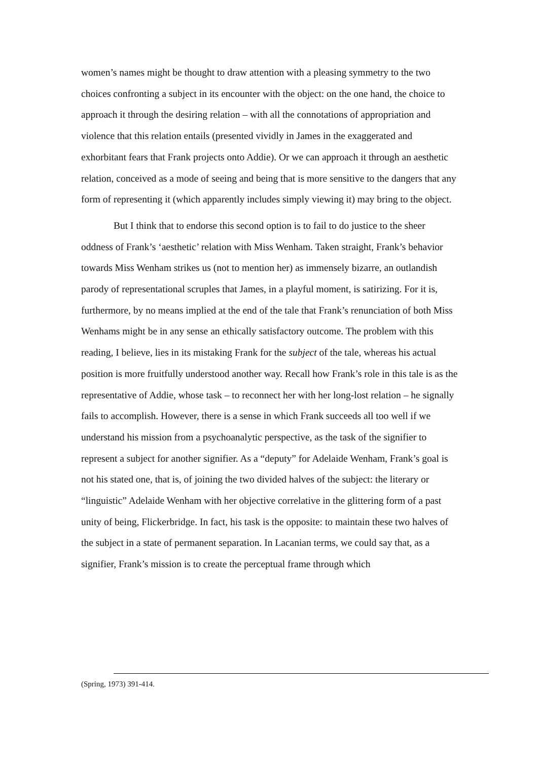women’s names might be thought to draw attention with a pleasing symmetry to the two choices confronting a subject in its encounter with the object: on the one hand, the choice to approach it through the desiring relation – with all the connotations of appropriation and violence that this relation entails (presented vividly in James in the exaggerated and exhorbitant fears that Frank projects onto Addie). Or we can approach it through an aesthetic relation, conceived as a mode of seeing and being that is more sensitive to the dangers that any form of representing it (which apparently includes simply viewing it) may bring to the object.
But I think that to endorse this second option is to fail to do justice to the sheer oddness of Frank’s ‘aesthetic’ relation with Miss Wenham. Taken straight, Frank’s behavior towards Miss Wenham strikes us (not to mention her) as immensely bizarre, an outlandish parody of representational scruples that James, in a playful moment, is satirizing. For it is, furthermore, by no means implied at the end of the tale that Frank’s renunciation of both Miss Wenhams might be in any sense an ethically satisfactory outcome. The problem with this reading, I believe, lies in its mistaking Frank for the subject of the tale, whereas his actual position is more fruitfully understood another way. Recall how Frank’s role in this tale is as the representative of Addie, whose task – to reconnect her with her long-lost relation – he signally fails to accomplish. However, there is a sense in which Frank succeeds all too well if we understand his mission from a psychoanalytic perspective, as the task of the signifier to represent a subject for another signifier. As a “deputy” for Adelaide Wenham, Frank’s goal is not his stated one, that is, of joining the two divided halves of the subject: the literary or “linguistic” Adelaide Wenham with her objective correlative in the glittering form of a past unity of being, Flickerbridge. In fact, his task is the opposite: to maintain these two halves of the subject in a state of permanent separation. In Lacanian terms, we could say that, as a signifier, Frank’s mission is to create the perceptual frame through which
(Spring, 1973) 391-414.